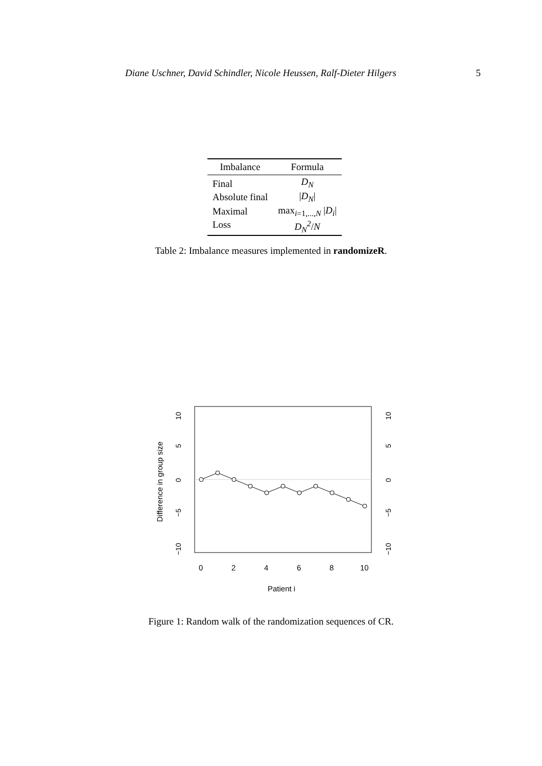Diane Uschner, David Schindler, Nicole Heussen, Ralf-Dieter Hilgers 5
| Imbalance | Formula |
| --- | --- |
| Final | D<sub>N</sub> |
| Absolute final | / D<sub>N</sub> / |
| Maximal | max<sub>i=1,...,N</sub> / D<sub>i</sub> / |
| Loss | D<sub>N</sub><sup>2</sup> / N |
Table 2: Imbalance measures implemented in randomizeR.
Difference in group size
10
5
0
−5
−10
10
5
0
−5
−10
0
2
4
6
8
10
Patient i
Figure 1: Random walk of the randomization sequences of CR.